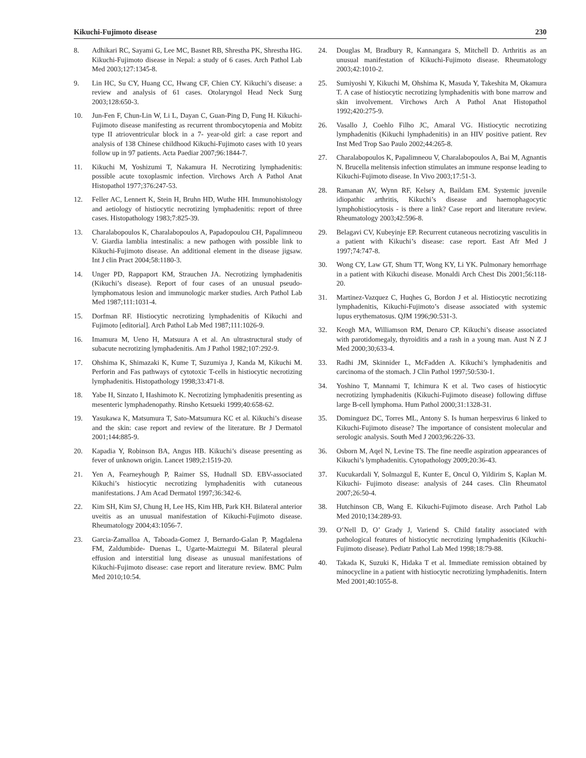Kikuchi-Fujimoto disease 230
8. Adhikari RC, Sayami G, Lee MC, Basnet RB, Shrestha PK, Shrestha HG. Kikuchi-Fujimoto disease in Nepal: a study of 6 cases. Arch Pathol Lab Med 2003;127:1345-8.
9. Lin HC, Su CY, Huang CC, Hwang CF, Chien CY. Kikuchi’s disease: a review and analysis of 61 cases. Otolaryngol Head Neck Surg 2003;128:650-3.
10. Jun-Fen F, Chun-Lin W, Li L, Dayan C, Guan-Ping D, Fung H. Kikuchi-Fujimoto disease manifesting as recurrent thrombocytopenia and Mobitz type II atrioventricular block in a 7- year-old girl: a case report and analysis of 138 Chinese childhood Kikuchi-Fujimoto cases with 10 years follow up in 97 patients. Acta Paediar 2007;96:1844-7.
11. Kikuchi M, Yoshizumi T, Nakamura H. Necrotizing lymphadenitis: possible acute toxoplasmic infection. Virchows Arch A Pathol Anat Histopathol 1977;376:247-53.
12. Feller AC, Lennert K, Stein H, Bruhn HD, Wuthe HH. Immunohistology and aetiology of histiocytic necrotizing lymphadenitis: report of three cases. Histopathology 1983;7:825-39.
13. Charalabopoulos K, Charalabopoulos A, Papadopoulou CH, Papalimneou V. Giardia lamblia intestinalis: a new pathogen with possible link to Kikuchi-Fujimoto disease. An additional element in the disease jigsaw. Int J clin Pract 2004;58:1180-3.
14. Unger PD, Rappaport KM, Strauchen JA. Necrotizing lymphadenitis (Kikuchi’s disease). Report of four cases of an unusual pseudo-lymphomatous lesion and immunologic marker studies. Arch Pathol Lab Med 1987;111:1031-4.
15. Dorfman RF. Histiocytic necrotizing lymphadenitis of Kikuchi and Fujimoto [editorial]. Arch Pathol Lab Med 1987;111:1026-9.
16. Imamura M, Ueno H, Matsuura A et al. An ultrastructural study of subacute necrotizing lymphadenitis. Am J Pathol 1982;107:292-9.
17. Ohshima K, Shimazaki K, Kume T, Suzumiya J, Kanda M, Kikuchi M. Perforin and Fas pathways of cytotoxic T-cells in histiocytic necrotizing lymphadenitis. Histopathology 1998;33:471-8.
18. Yabe H, Sinzato I, Hashimoto K. Necrotizing lymphadenitis presenting as mesenteric lymphadenopathy. Rinsho Ketsueki 1999;40:658-62.
19. Yasukawa K, Matsumura T, Sato-Matsumura KC et al. Kikuchi’s disease and the skin: case report and review of the literature. Br J Dermatol 2001;144:885-9.
20. Kapadia Y, Robinson BA, Angus HB. Kikuchi’s disease presenting as fever of unknown origin. Lancet 1989;2:1519-20.
21. Yen A, Fearneyhough P, Raimer SS, Hudnall SD. EBV-associated Kikuchi’s histiocytic necrotizing lymphadenitis with cutaneous manifestations. J Am Acad Dermatol 1997;36:342-6.
22. Kim SH, Kim SJ, Chung H, Lee HS, Kim HB, Park KH. Bilateral anterior uveitis as an unusual manifestation of Kikuchi-Fujimoto disease. Rheumatology 2004;43:1056-7.
23. Garcia-Zamalloa A, Taboada-Gomez J, Bernardo-Galan P, Magdalena FM, Zaldumbide- Duenas L, Ugarte-Maiztegui M. Bilateral pleural effusion and interstitial lung disease as unusual manifestations of Kikuchi-Fujimoto disease: case report and literature review. BMC Pulm Med 2010;10:54.
24. Douglas M, Bradbury R, Kannangara S, Mitchell D. Arthritis as an unusual manifestation of Kikuchi-Fujimoto disease. Rheumatology 2003;42:1010-2.
25. Sumiyoshi Y, Kikuchi M, Ohshima K, Masuda Y, Takeshita M, Okamura T. A case of histiocytic necrotizing lymphadenitis with bone marrow and skin involvement. Virchows Arch A Pathol Anat Histopathol 1992;420:275-9.
26. Vasallo J, Coehlo Filho JC, Amaral VG. Histiocytic necrotizing lymphadenitis (Kikuchi lymphadenitis) in an HIV positive patient. Rev Inst Med Trop Sao Paulo 2002;44:265-8.
27. Charalabopoulos K, Papalimneou V, Charalabopoulos A, Bai M, Agnantis N. Brucella melitensis infection stimulates an immune response leading to Kikuchi-Fujimoto disease. In Vivo 2003;17:51-3.
28. Ramanan AV, Wynn RF, Kelsey A, Baildam EM. Systemic juvenile idiopathic arthritis, Kikuchi’s disease and haemophagocytic lymphohistiocytosis - is there a link? Case report and literature review. Rheumatology 2003;42:596-8.
29. Belagavi CV, Kubeyinje EP. Recurrent cutaneous necrotizing vasculitis in a patient with Kikuchi’s disease: case report. East Afr Med J 1997;74:747-8.
30. Wong CY, Law GT, Shum TT, Wong KY, Li YK. Pulmonary hemorrhage in a patient with Kikuchi disease. Monaldi Arch Chest Dis 2001;56:118-20.
31. Martinez-Vazquez C, Huqhes G, Bordon J et al. Histiocytic necrotizing lymphadenitis, Kikuchi-Fujimoto’s disease associated with systemic lupus erythematosus. QJM 1996;90:531-3.
32. Keogh MA, Williamson RM, Denaro CP. Kikuchi’s disease associated with parotidomegaly, thyroiditis and a rash in a young man. Aust N Z J Med 2000;30;633-4.
33. Radhi JM, Skinnider L, McFadden A. Kikuchi’s lymphadenitis and carcinoma of the stomach. J Clin Pathol 1997;50:530-1.
34. Yoshino T, Mannami T, Ichimura K et al. Two cases of histiocytic necrotizing lymphadenitis (Kikuchi-Fujimoto disease) following diffuse large B-cell lymphoma. Hum Pathol 2000;31:1328-31.
35. Dominguez DC, Torres ML, Antony S. Is human herpesvirus 6 linked to Kikuchi-Fujimoto disease? The importance of consistent molecular and serologic analysis. South Med J 2003;96:226-33.
36. Osborn M, Aqel N, Levine TS. The fine needle aspiration appearances of Kikuchi’s lymphadenitis. Cytopathology 2009;20:36-43.
37. Kucukardali Y, Solmazgul E, Kunter E, Oncul O, Yildirim S, Kaplan M. Kikuchi- Fujimoto disease: analysis of 244 cases. Clin Rheumatol 2007;26:50-4.
38. Hutchinson CB, Wang E. Kikuchi-Fujimoto disease. Arch Pathol Lab Med 2010;134:289-93.
39. O’Nell D, O’ Grady J, Variend S. Child fatality associated with pathological features of histiocytic necrotizing lymphadenitis (Kikuchi-Fujimoto disease). Pediatr Pathol Lab Med 1998;18:79-88.
40. Takada K, Suzuki K, Hidaka T et al. Immediate remission obtained by minocycline in a patient with histiocytic necrotizing lymphadenitis. Intern Med 2001;40:1055-8.